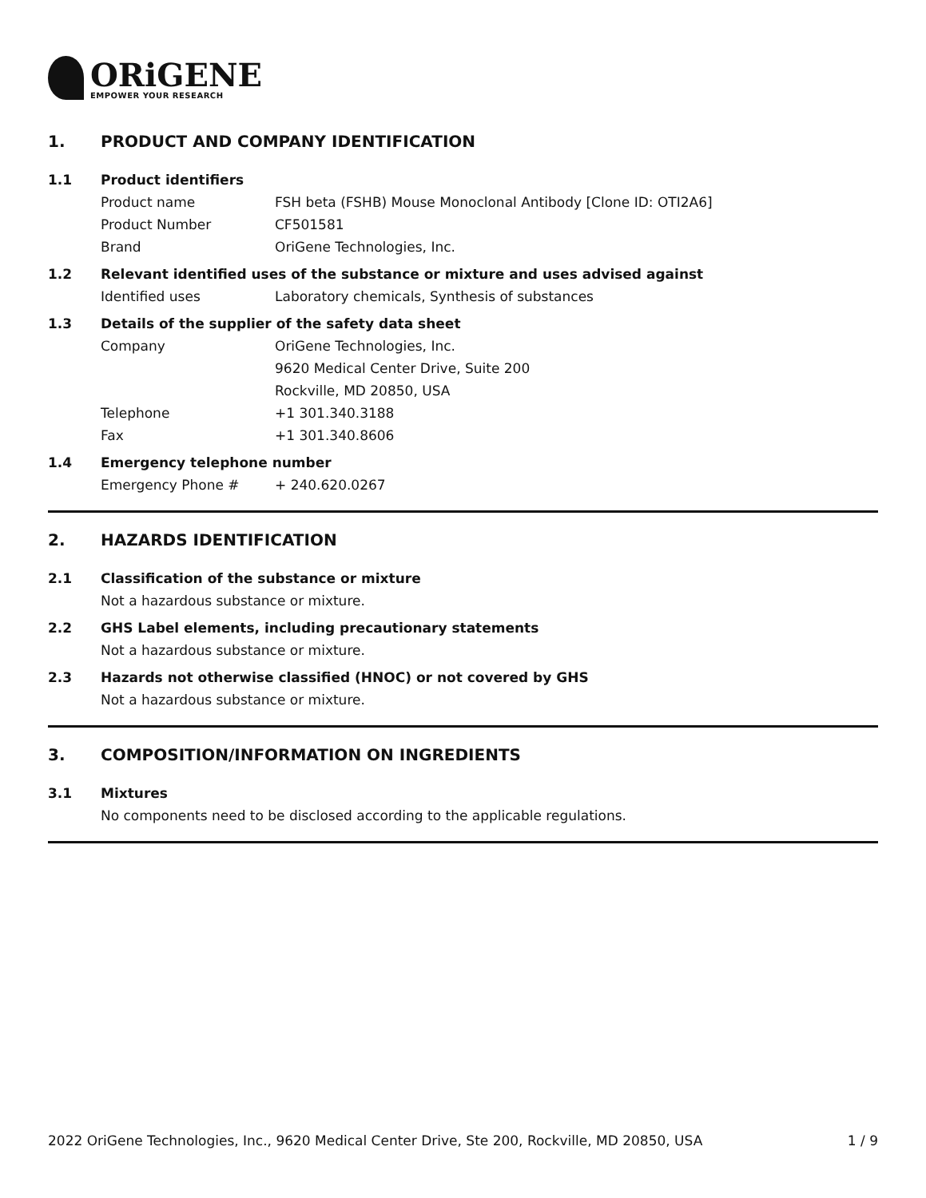ORiGENE
EMPOWER YOUR RESEARCH
1. PRODUCT AND COMPANY IDENTIFICATION
1.1 Product identifiers
Product name FSH beta (FSHB) Mouse Monoclonal Antibody [Clone ID: OTI2A6]
Product Number CF501581
Brand OriGene Technologies, Inc.
1.2 Relevant identified uses of the substance or mixture and uses advised against
Identified uses Laboratory chemicals, Synthesis of substances
1.3 Details of the supplier of the safety data sheet
Company OriGene Technologies, Inc.
9620 Medical Center Drive, Suite 200
Rockville, MD 20850, USA
Telephone +1 301.340.3188
Fax +1 301.340.8606
1.4 Emergency telephone number
Emergency Phone # + 240.620.0267
2. HAZARDS IDENTIFICATION
2.1 Classification of the substance or mixture
Not a hazardous substance or mixture.
2.2 GHS Label elements, including precautionary statements
Not a hazardous substance or mixture.
2.3 Hazards not otherwise classified (HNOC) or not covered by GHS
Not a hazardous substance or mixture.
3. COMPOSITION/INFORMATION ON INGREDIENTS
3.1 Mixtures
No components need to be disclosed according to the applicable regulations.
2022 OriGene Technologies, Inc., 9620 Medical Center Drive, Ste 200, Rockville, MD 20850, USA
1 / 9